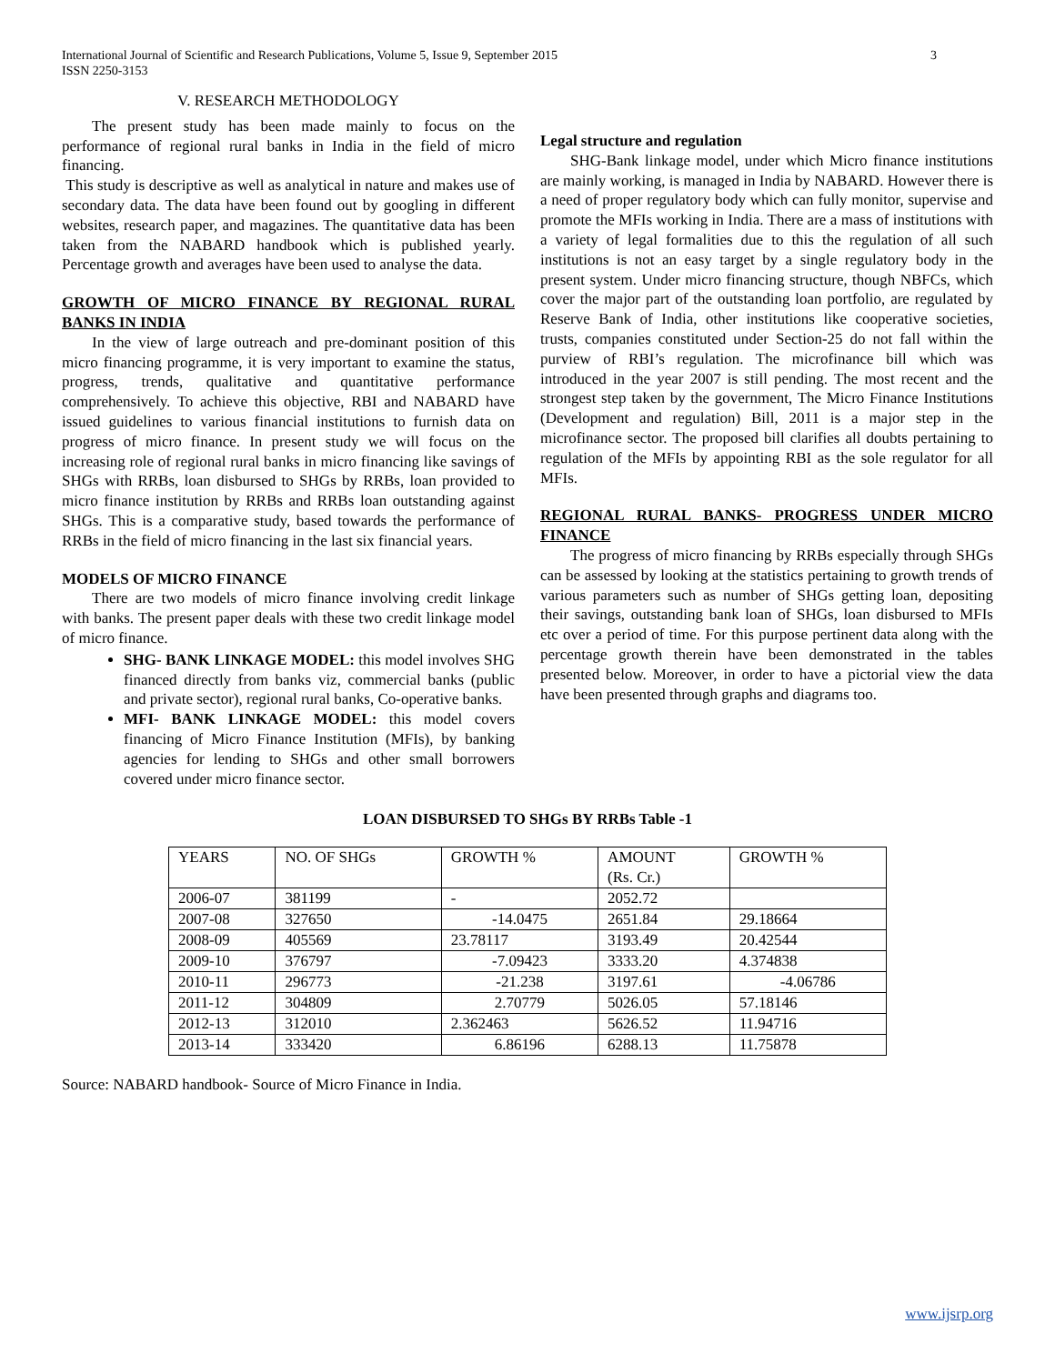International Journal of Scientific and Research Publications, Volume 5, Issue 9, September 2015
ISSN 2250-3153 3
V. RESEARCH METHODOLOGY
The present study has been made mainly to focus on the performance of regional rural banks in India in the field of micro financing.
This study is descriptive as well as analytical in nature and makes use of secondary data. The data have been found out by googling in different websites, research paper, and magazines. The quantitative data has been taken from the NABARD handbook which is published yearly. Percentage growth and averages have been used to analyse the data.
GROWTH OF MICRO FINANCE BY REGIONAL RURAL BANKS IN INDIA
In the view of large outreach and pre-dominant position of this micro financing programme, it is very important to examine the status, progress, trends, qualitative and quantitative performance comprehensively. To achieve this objective, RBI and NABARD have issued guidelines to various financial institutions to furnish data on progress of micro finance. In present study we will focus on the increasing role of regional rural banks in micro financing like savings of SHGs with RRBs, loan disbursed to SHGs by RRBs, loan provided to micro finance institution by RRBs and RRBs loan outstanding against SHGs. This is a comparative study, based towards the performance of RRBs in the field of micro financing in the last six financial years.
MODELS OF MICRO FINANCE
There are two models of micro finance involving credit linkage with banks. The present paper deals with these two credit linkage model of micro finance.
SHG- BANK LINKAGE MODEL: this model involves SHG financed directly from banks viz, commercial banks (public and private sector), regional rural banks, Co-operative banks.
MFI- BANK LINKAGE MODEL: this model covers financing of Micro Finance Institution (MFIs), by banking agencies for lending to SHGs and other small borrowers covered under micro finance sector.
Legal structure and regulation
SHG-Bank linkage model, under which Micro finance institutions are mainly working, is managed in India by NABARD. However there is a need of proper regulatory body which can fully monitor, supervise and promote the MFIs working in India. There are a mass of institutions with a variety of legal formalities due to this the regulation of all such institutions is not an easy target by a single regulatory body in the present system. Under micro financing structure, though NBFCs, which cover the major part of the outstanding loan portfolio, are regulated by Reserve Bank of India, other institutions like cooperative societies, trusts, companies constituted under Section-25 do not fall within the purview of RBI’s regulation. The microfinance bill which was introduced in the year 2007 is still pending. The most recent and the strongest step taken by the government, The Micro Finance Institutions (Development and regulation) Bill, 2011 is a major step in the microfinance sector. The proposed bill clarifies all doubts pertaining to regulation of the MFIs by appointing RBI as the sole regulator for all MFIs.
REGIONAL RURAL BANKS- PROGRESS UNDER MICRO FINANCE
The progress of micro financing by RRBs especially through SHGs can be assessed by looking at the statistics pertaining to growth trends of various parameters such as number of SHGs getting loan, depositing their savings, outstanding bank loan of SHGs, loan disbursed to MFIs etc over a period of time. For this purpose pertinent data along with the percentage growth therein have been demonstrated in the tables presented below. Moreover, in order to have a pictorial view the data have been presented through graphs and diagrams too.
LOAN DISBURSED TO SHGs BY RRBs Table -1
| YEARS | NO. OF SHGs | GROWTH % | AMOUNT (Rs. Cr.) | GROWTH % |
| 2006-07 | 381199 | - | 2052.72 | |
| 2007-08 | 327650 | -14.0475 | 2651.84 | 29.18664 |
| 2008-09 | 405569 | 23.78117 | 3193.49 | 20.42544 |
| 2009-10 | 376797 | -7.09423 | 3333.20 | 4.374838 |
| 2010-11 | 296773 | -21.238 | 3197.61 | -4.06786 |
| 2011-12 | 304809 | 2.70779 | 5026.05 | 57.18146 |
| 2012-13 | 312010 | 2.362463 | 5626.52 | 11.94716 |
| 2013-14 | 333420 | 6.86196 | 6288.13 | 11.75878 |
Source: NABARD handbook- Source of Micro Finance in India.
www.ijsrp.org